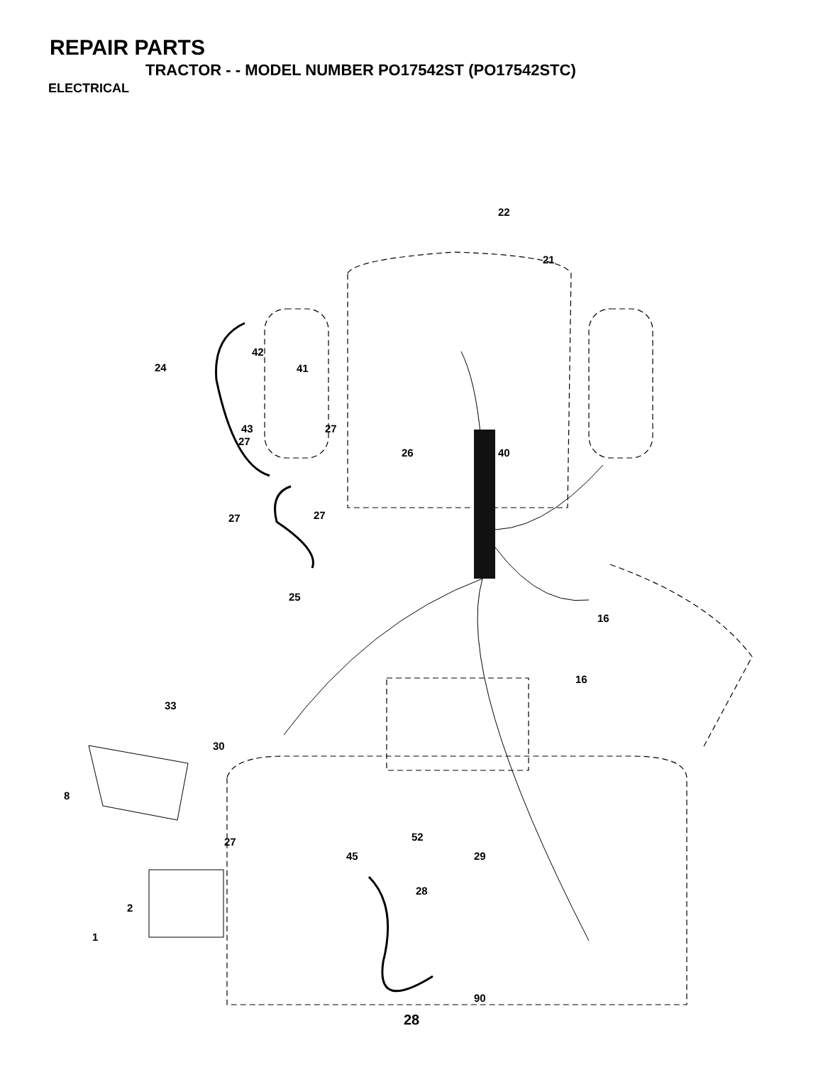REPAIR PARTS
TRACTOR - - MODEL NUMBER PO17542ST (PO17542STC)
ELECTRICAL
22
21
42
24 41
43 27
27
26 40
27 27
25
16
16
33
30
8
52 27
45 29
28
2
1
90
28